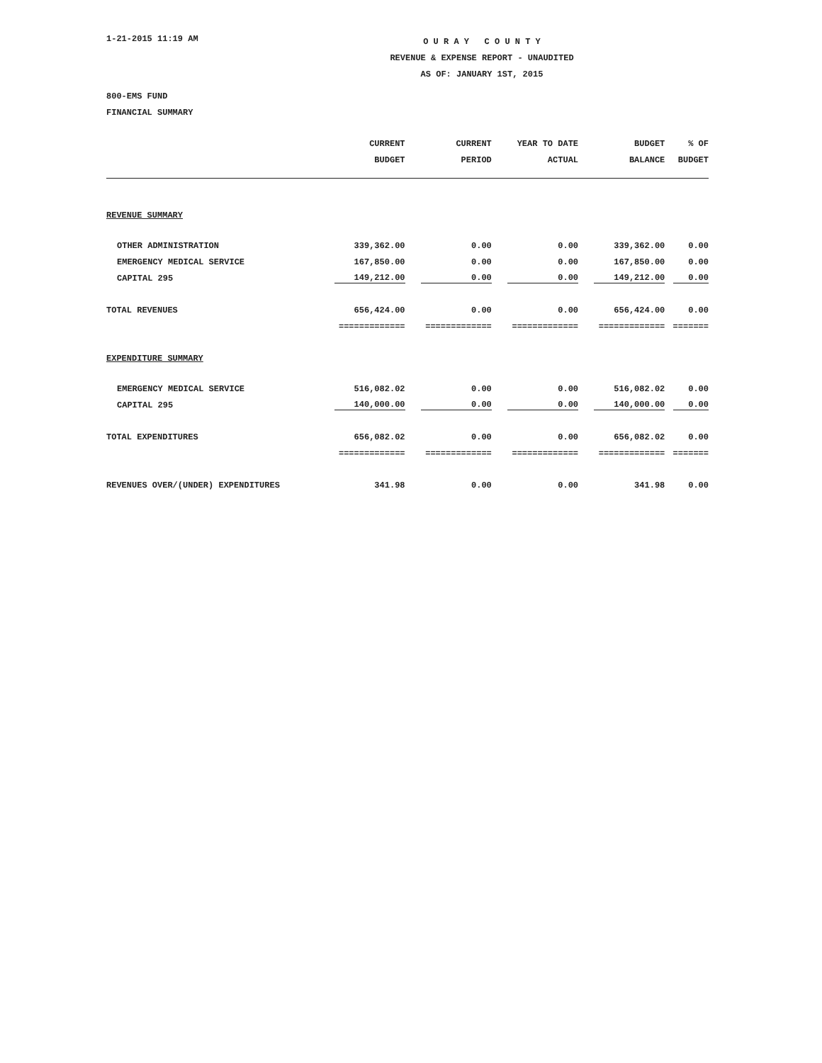1-21-2015 11:19 AM
O U R A Y C O U N T Y
REVENUE & EXPENSE REPORT - UNAUDITED
AS OF: JANUARY 1ST, 2015
800-EMS FUND
FINANCIAL SUMMARY
| | CURRENT | CURRENT | YEAR TO DATE | BUDGET | % OF |
| --- | --- | --- | --- | --- | --- |
| | BUDGET | PERIOD | ACTUAL | BALANCE | BUDGET |
| REVENUE SUMMARY | | | | | |
| OTHER ADMINISTRATION | 339,362.00 | 0.00 | 0.00 | 339,362.00 | 0.00 |
| EMERGENCY MEDICAL SERVICE | 167,850.00 | 0.00 | 0.00 | 167,850.00 | 0.00 |
| CAPITAL 295 | 149,212.00 | 0.00 | 0.00 | 149,212.00 | 0.00 |
| TOTAL REVENUES | 656,424.00 | 0.00 | 0.00 | 656,424.00 | 0.00 |
| | ============= | ============= | ============= | ============= | ======= |
| EXPENDITURE SUMMARY | | | | | |
| EMERGENCY MEDICAL SERVICE | 516,082.02 | 0.00 | 0.00 | 516,082.02 | 0.00 |
| CAPITAL 295 | 140,000.00 | 0.00 | 0.00 | 140,000.00 | 0.00 |
| TOTAL EXPENDITURES | 656,082.02 | 0.00 | 0.00 | 656,082.02 | 0.00 |
| | ============= | ============= | ============= | ============= | ======= |
| REVENUES OVER/(UNDER) EXPENDITURES | 341.98 | 0.00 | 0.00 | 341.98 | 0.00 |